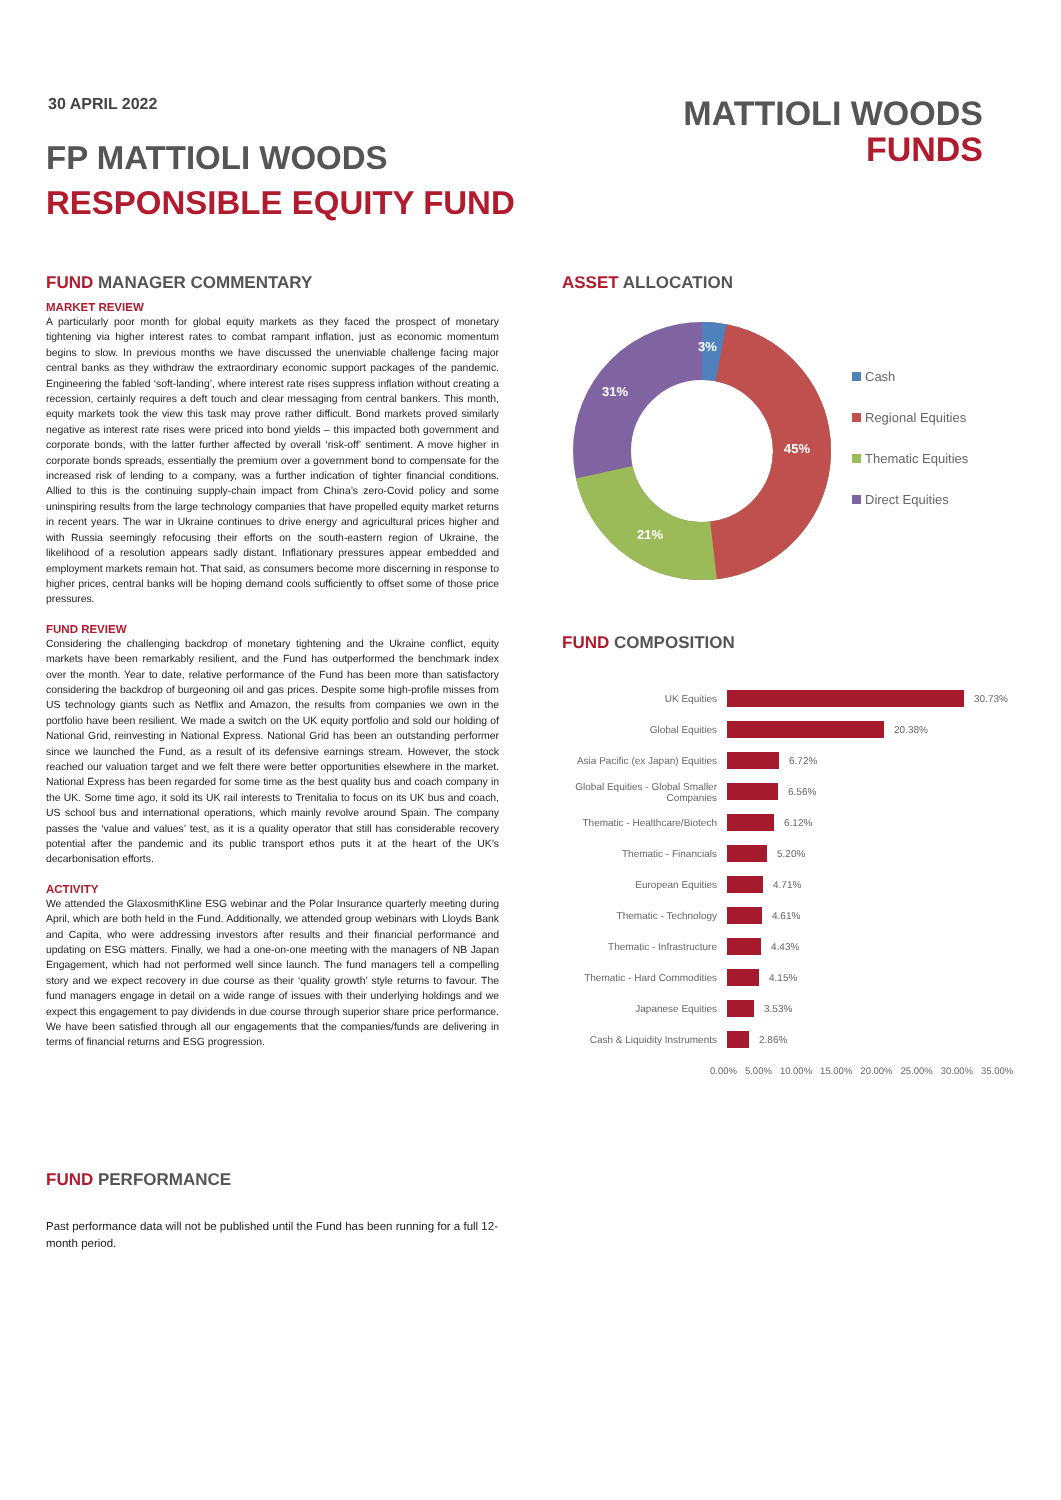30 APRIL 2022
FP MATTIOLI WOODS
RESPONSIBLE EQUITY FUND
MATTIOLI WOODS
FUNDS
FUND MANAGER COMMENTARY
MARKET REVIEW
A particularly poor month for global equity markets as they faced the prospect of monetary tightening via higher interest rates to combat rampant inflation, just as economic momentum begins to slow. In previous months we have discussed the unenviable challenge facing major central banks as they withdraw the extraordinary economic support packages of the pandemic. Engineering the fabled ‘soft-landing’, where interest rate rises suppress inflation without creating a recession, certainly requires a deft touch and clear messaging from central bankers. This month, equity markets took the view this task may prove rather difficult. Bond markets proved similarly negative as interest rate rises were priced into bond yields – this impacted both government and corporate bonds, with the latter further affected by overall ‘risk-off’ sentiment. A move higher in corporate bonds spreads, essentially the premium over a government bond to compensate for the increased risk of lending to a company, was a further indication of tighter financial conditions. Allied to this is the continuing supply-chain impact from China’s zero-Covid policy and some uninspiring results from the large technology companies that have propelled equity market returns in recent years. The war in Ukraine continues to drive energy and agricultural prices higher and with Russia seemingly refocusing their efforts on the south-eastern region of Ukraine, the likelihood of a resolution appears sadly distant. Inflationary pressures appear embedded and employment markets remain hot. That said, as consumers become more discerning in response to higher prices, central banks will be hoping demand cools sufficiently to offset some of those price pressures.
FUND REVIEW
Considering the challenging backdrop of monetary tightening and the Ukraine conflict, equity markets have been remarkably resilient, and the Fund has outperformed the benchmark index over the month. Year to date, relative performance of the Fund has been more than satisfactory considering the backdrop of burgeoning oil and gas prices. Despite some high-profile misses from US technology giants such as Netflix and Amazon, the results from companies we own in the portfolio have been resilient. We made a switch on the UK equity portfolio and sold our holding of National Grid, reinvesting in National Express. National Grid has been an outstanding performer since we launched the Fund, as a result of its defensive earnings stream. However, the stock reached our valuation target and we felt there were better opportunities elsewhere in the market. National Express has been regarded for some time as the best quality bus and coach company in the UK. Some time ago, it sold its UK rail interests to Trenitalia to focus on its UK bus and coach, US school bus and international operations, which mainly revolve around Spain. The company passes the ‘value and values’ test, as it is a quality operator that still has considerable recovery potential after the pandemic and its public transport ethos puts it at the heart of the UK’s decarbonisation efforts.
ACTIVITY
We attended the GlaxosmithKline ESG webinar and the Polar Insurance quarterly meeting during April, which are both held in the Fund. Additionally, we attended group webinars with Lloyds Bank and Capita, who were addressing investors after results and their financial performance and updating on ESG matters. Finally, we had a one-on-one meeting with the managers of NB Japan Engagement, which had not performed well since launch. The fund managers tell a compelling story and we expect recovery in due course as their ‘quality growth’ style returns to favour. The fund managers engage in detail on a wide range of issues with their underlying holdings and we expect this engagement to pay dividends in due course through superior share price performance. We have been satisfied through all our engagements that the companies/funds are delivering in terms of financial returns and ESG progression.
FUND PERFORMANCE
Past performance data will not be published until the Fund has been running for a full 12-month period.
ASSET ALLOCATION
3%
45%
21%
31%
Cash
Regional Equities
Thematic Equities
Direct Equities
FUND COMPOSITION
UK Equities 30.73%
Global Equities 20.38%
Asia Pacific (ex Japan) Equities
6.72%
Global Equities - Global Smaller Companies
6.56%
Thematic - Healthcare/Biotech
6.12%
Thematic - Financials 5.20%
European Equities 4.71%
Thematic - Technology 4.61%
Thematic - Infrastructure 4.43%
Thematic - Hard Commodities
4.15%
Japanese Equities 3.53%
Cash & Liquidity Instruments
2.86%
0.00% 5.00% 10.00% 15.00% 20.00% 25.00% 30.00% 35.00%